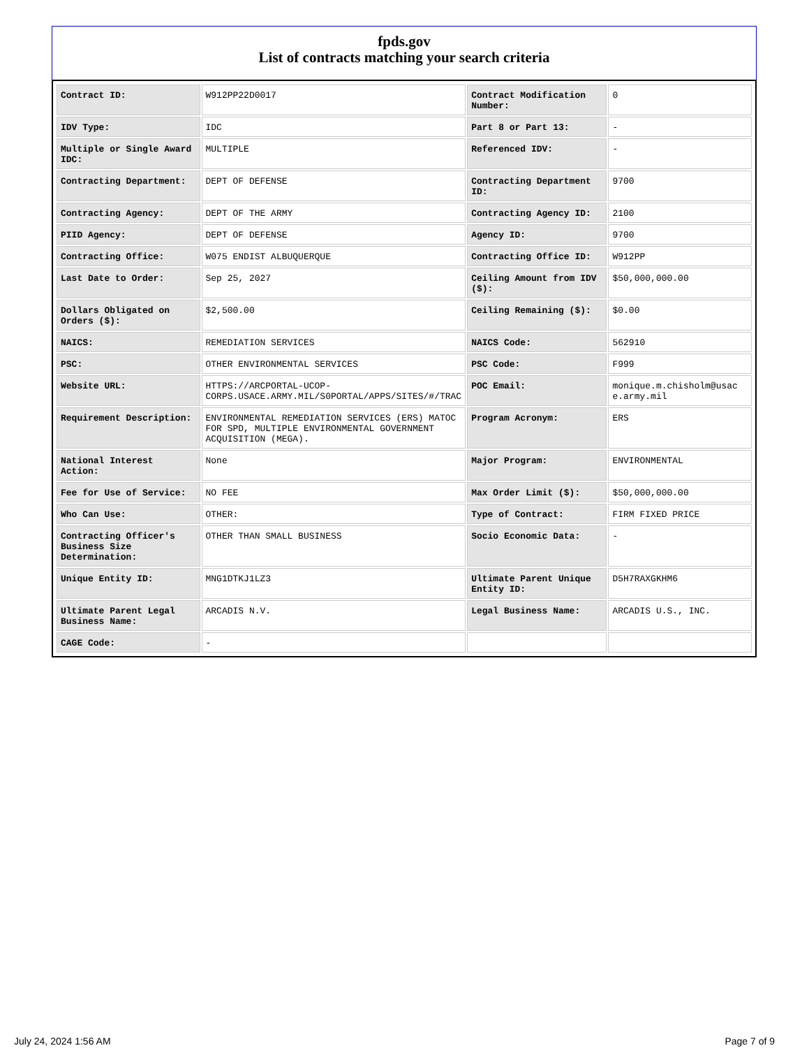fpds.gov
List of contracts matching your search criteria
| Contract ID: | W912PP22D0017 | Contract Modification Number: | 0 |
| IDV Type: | IDC | Part 8 or Part 13: | - |
| Multiple or Single Award IDC: | MULTIPLE | Referenced IDV: | - |
| Contracting Department: | DEPT OF DEFENSE | Contracting Department ID: | 9700 |
| Contracting Agency: | DEPT OF THE ARMY | Contracting Agency ID: | 2100 |
| PIID Agency: | DEPT OF DEFENSE | Agency ID: | 9700 |
| Contracting Office: | W075 ENDIST ALBUQUERQUE | Contracting Office ID: | W912PP |
| Last Date to Order: | Sep 25, 2027 | Ceiling Amount from IDV ($): | $50,000,000.00 |
| Dollars Obligated on Orders ($): | $2,500.00 | Ceiling Remaining ($): | $0.00 |
| NAICS: | REMEDIATION SERVICES | NAICS Code: | 562910 |
| PSC: | OTHER ENVIRONMENTAL SERVICES | PSC Code: | F999 |
| Website URL: | HTTPS://ARCPORTAL-UCOP-CORPS.USACE.ARMY.MIL/S0PORTAL/APPS/SITES/#/TRAC | POC Email: | monique.m.chisholm@usace.army.mil |
| Requirement Description: | ENVIRONMENTAL REMEDIATION SERVICES (ERS) MATOC FOR SPD, MULTIPLE ENVIRONMENTAL GOVERNMENT ACQUISITION (MEGA). | Program Acronym: | ERS |
| National Interest Action: | None | Major Program: | ENVIRONMENTAL |
| Fee for Use of Service: | NO FEE | Max Order Limit ($): | $50,000,000.00 |
| Who Can Use: | OTHER: | Type of Contract: | FIRM FIXED PRICE |
| Contracting Officer's Business Size Determination: | OTHER THAN SMALL BUSINESS | Socio Economic Data: | - |
| Unique Entity ID: | MNG1DTKJ1LZ3 | Ultimate Parent Unique Entity ID: | D5H7RAXGKHM6 |
| Ultimate Parent Legal Business Name: | ARCADIS N.V. | Legal Business Name: | ARCADIS U.S., INC. |
| CAGE Code: | - | | |
July 24, 2024 1:56 AM Page 7 of 9